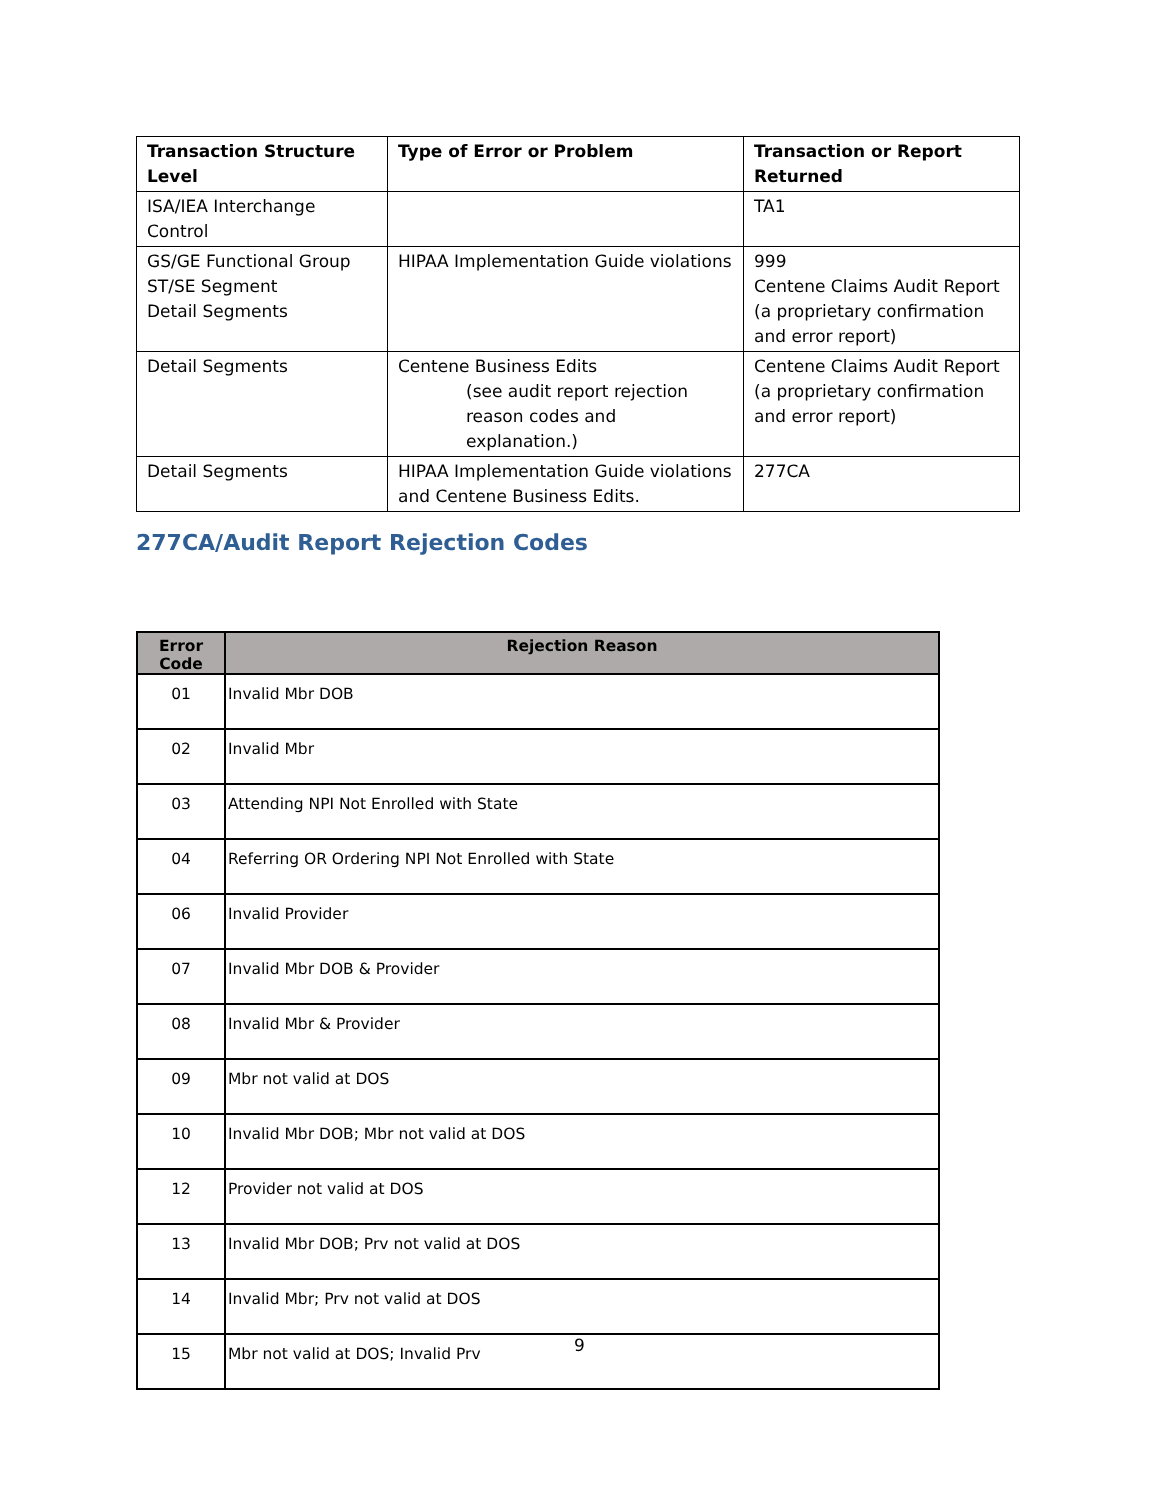| Transaction Structure Level | Type of Error or Problem | Transaction or Report Returned |
| --- | --- | --- |
| ISA/IEA Interchange Control | | TA1 |
| GS/GE Functional Group ST/SE Segment Detail Segments | HIPAA Implementation Guide violations | 999 Centene Claims Audit Report (a proprietary confirmation and error report) |
| Detail Segments | Centene Business Edits (see audit report rejection reason codes and explanation.) | Centene Claims Audit Report (a proprietary confirmation and error report) |
| Detail Segments | HIPAA Implementation Guide violations and Centene Business Edits. | 277CA |
277CA/Audit Report Rejection Codes
| Error Code | Rejection Reason |
| --- | --- |
| 01 | Invalid Mbr DOB |
| 02 | Invalid Mbr |
| 03 | Attending NPI Not Enrolled with State |
| 04 | Referring OR Ordering NPI Not Enrolled with State |
| 06 | Invalid Provider |
| 07 | Invalid Mbr DOB & Provider |
| 08 | Invalid Mbr & Provider |
| 09 | Mbr not valid at DOS |
| 10 | Invalid Mbr DOB; Mbr not valid at DOS |
| 12 | Provider not valid at DOS |
| 13 | Invalid Mbr DOB; Prv not valid at DOS |
| 14 | Invalid Mbr; Prv not valid at DOS |
| 15 | Mbr not valid at DOS; Invalid Prv |
9